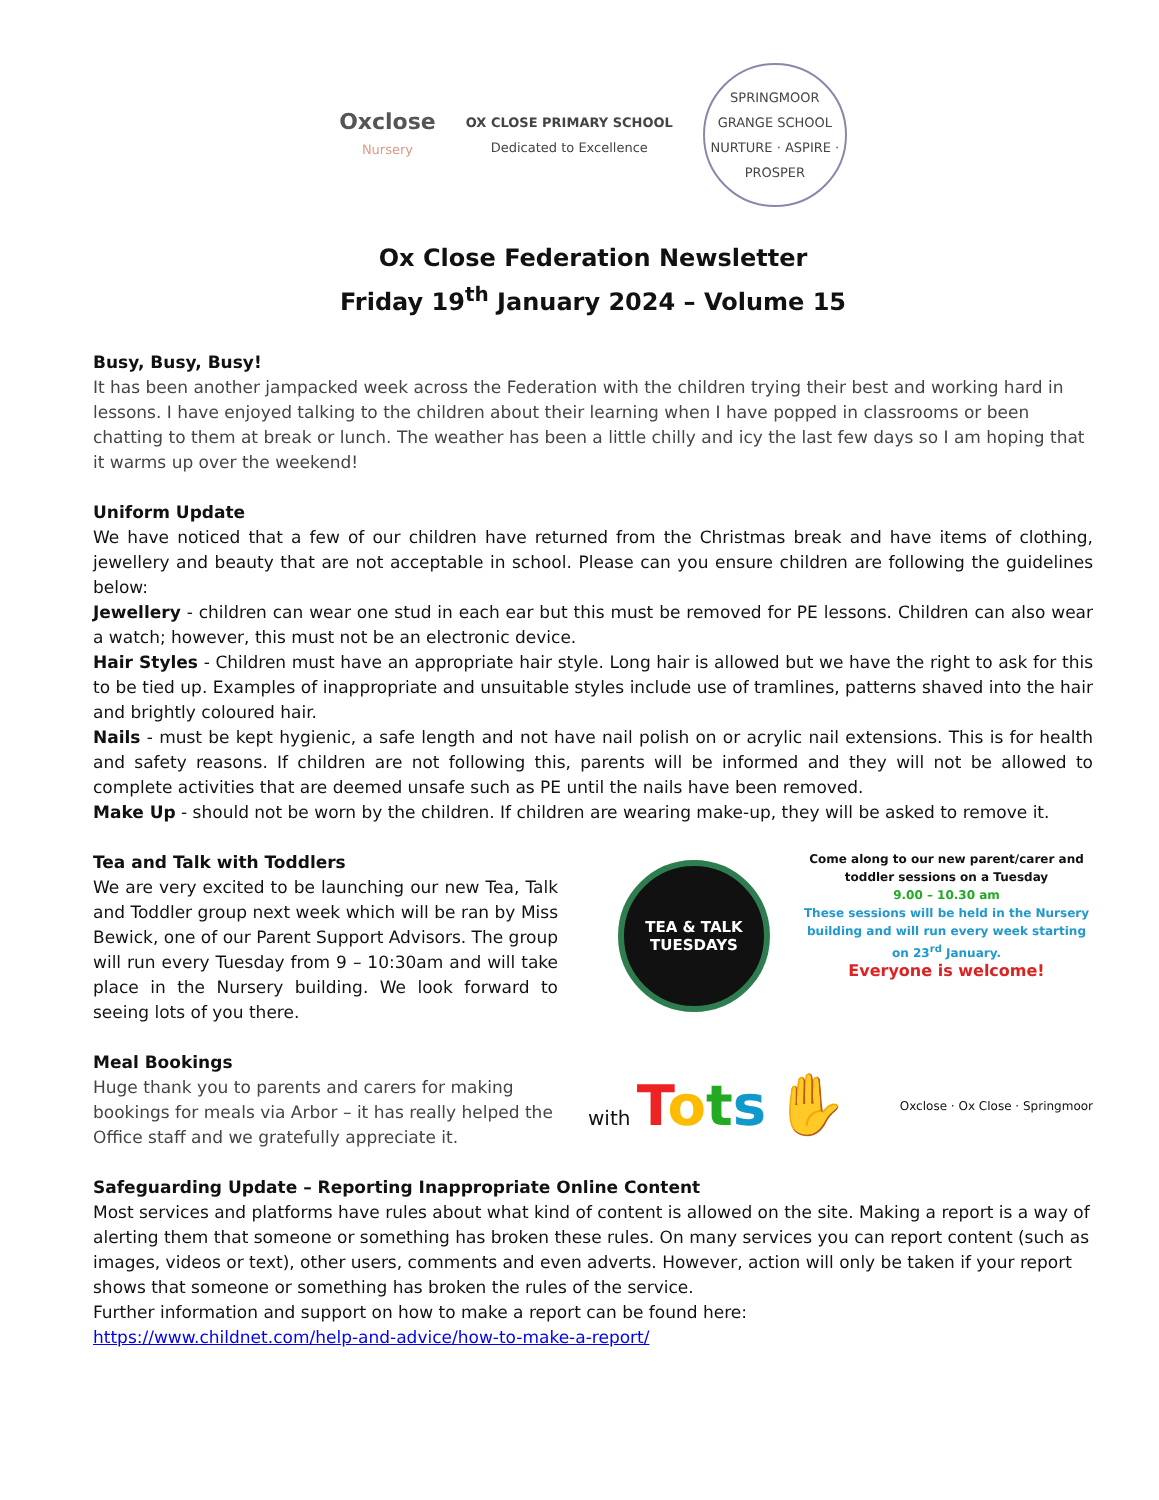Oxclose
Nursery
OX CLOSE PRIMARY SCHOOL
Dedicated to Excellence
SPRINGMOOR GRANGE SCHOOL
NURTURE · ASPIRE · PROSPER
Ox Close Federation Newsletter
Friday 19<sup>th</sup> January 2024 – Volume 15
Busy, Busy, Busy!
It has been another jampacked week across the Federation with the children trying their best and working hard in lessons. I have enjoyed talking to the children about their learning when I have popped in classrooms or been chatting to them at break or lunch. The weather has been a little chilly and icy the last few days so I am hoping that it warms up over the weekend!
Uniform Update
We have noticed that a few of our children have returned from the Christmas break and have items of clothing, jewellery and beauty that are not acceptable in school. Please can you ensure children are following the guidelines below:
Jewellery - children can wear one stud in each ear but this must be removed for PE lessons. Children can also wear a watch; however, this must not be an electronic device.
Hair Styles - Children must have an appropriate hair style. Long hair is allowed but we have the right to ask for this to be tied up. Examples of inappropriate and unsuitable styles include use of tramlines, patterns shaved into the hair and brightly coloured hair.
Nails - must be kept hygienic, a safe length and not have nail polish on or acrylic nail extensions. This is for health and safety reasons. If children are not following this, parents will be informed and they will not be allowed to complete activities that are deemed unsafe such as PE until the nails have been removed.
Make Up - should not be worn by the children. If children are wearing make-up, they will be asked to remove it.
Tea and Talk with Toddlers
We are very excited to be launching our new Tea, Talk and Toddler group next week which will be ran by Miss Bewick, one of our Parent Support Advisors. The group will run every Tuesday from 9 – 10:30am and will take place in the Nursery building. We look forward to seeing lots of you there.
Meal Bookings
Huge thank you to parents and carers for making bookings for meals via Arbor – it has really helped the Office staff and we gratefully appreciate it.
TEA & TALK
TUESDAYS
Come along to our new parent/carer and toddler sessions on a Tuesday
9.00 – 10.30 am
These sessions will be held in the Nursery building and will run every week starting on 23<sup>rd</sup> January.
Everyone is welcome!
with Tots ✋ Oxclose · Ox Close · Springmoor
Safeguarding Update – Reporting Inappropriate Online Content
Most services and platforms have rules about what kind of content is allowed on the site. Making a report is a way of alerting them that someone or something has broken these rules. On many services you can report content (such as images, videos or text), other users, comments and even adverts. However, action will only be taken if your report shows that someone or something has broken the rules of the service.
Further information and support on how to make a report can be found here:
https://www.childnet.com/help-and-advice/how-to-make-a-report/